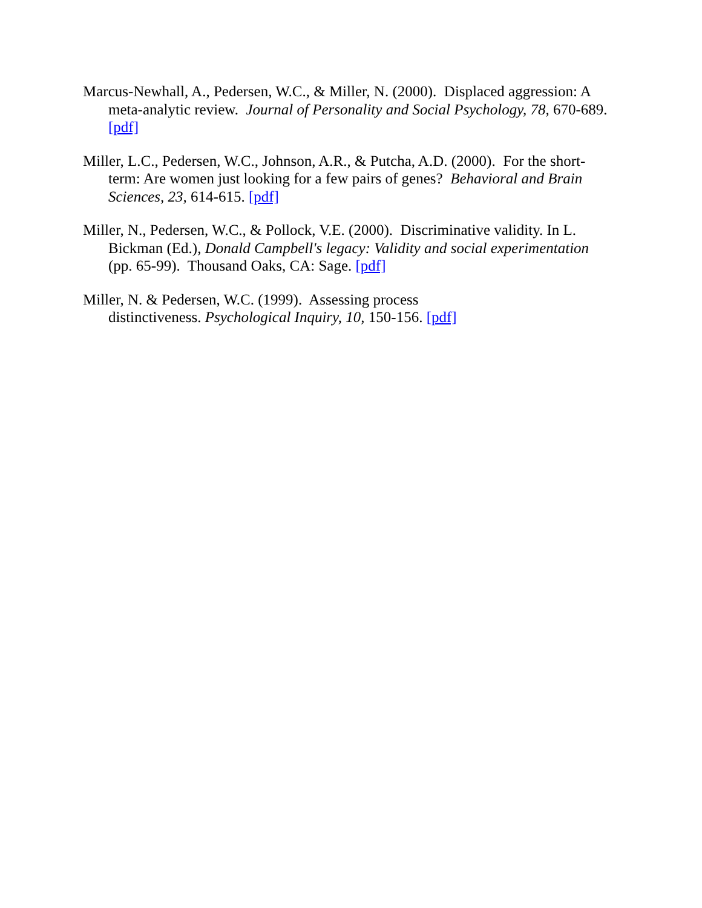Marcus-Newhall, A., Pedersen, W.C., & Miller, N. (2000). Displaced aggression: A meta-analytic review. Journal of Personality and Social Psychology, 78, 670-689. [pdf]
Miller, L.C., Pedersen, W.C., Johnson, A.R., & Putcha, A.D. (2000). For the short-term: Are women just looking for a few pairs of genes? Behavioral and Brain Sciences, 23, 614-615. [pdf]
Miller, N., Pedersen, W.C., & Pollock, V.E. (2000). Discriminative validity. In L. Bickman (Ed.), Donald Campbell's legacy: Validity and social experimentation (pp. 65-99). Thousand Oaks, CA: Sage. [pdf]
Miller, N. & Pedersen, W.C. (1999). Assessing process
distinctiveness. Psychological Inquiry, 10, 150-156. [pdf]